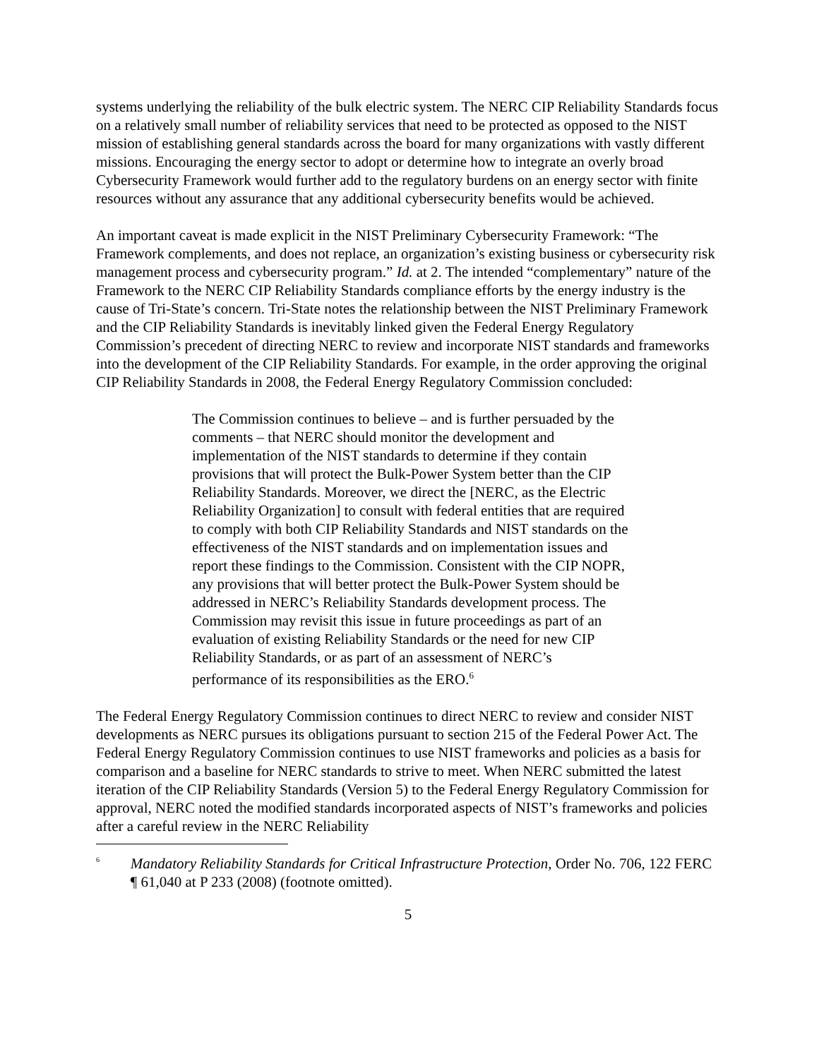systems underlying the reliability of the bulk electric system. The NERC CIP Reliability Standards focus on a relatively small number of reliability services that need to be protected as opposed to the NIST mission of establishing general standards across the board for many organizations with vastly different missions. Encouraging the energy sector to adopt or determine how to integrate an overly broad Cybersecurity Framework would further add to the regulatory burdens on an energy sector with finite resources without any assurance that any additional cybersecurity benefits would be achieved.
An important caveat is made explicit in the NIST Preliminary Cybersecurity Framework: “The Framework complements, and does not replace, an organization’s existing business or cybersecurity risk management process and cybersecurity program.” Id. at 2. The intended “complementary” nature of the Framework to the NERC CIP Reliability Standards compliance efforts by the energy industry is the cause of Tri-State’s concern. Tri-State notes the relationship between the NIST Preliminary Framework and the CIP Reliability Standards is inevitably linked given the Federal Energy Regulatory Commission’s precedent of directing NERC to review and incorporate NIST standards and frameworks into the development of the CIP Reliability Standards. For example, in the order approving the original CIP Reliability Standards in 2008, the Federal Energy Regulatory Commission concluded:
The Commission continues to believe – and is further persuaded by the comments – that NERC should monitor the development and implementation of the NIST standards to determine if they contain provisions that will protect the Bulk-Power System better than the CIP Reliability Standards. Moreover, we direct the [NERC, as the Electric Reliability Organization] to consult with federal entities that are required to comply with both CIP Reliability Standards and NIST standards on the effectiveness of the NIST standards and on implementation issues and report these findings to the Commission. Consistent with the CIP NOPR, any provisions that will better protect the Bulk-Power System should be addressed in NERC’s Reliability Standards development process. The Commission may revisit this issue in future proceedings as part of an evaluation of existing Reliability Standards or the need for new CIP Reliability Standards, or as part of an assessment of NERC’s performance of its responsibilities as the ERO.<sup>6</sup>
The Federal Energy Regulatory Commission continues to direct NERC to review and consider NIST developments as NERC pursues its obligations pursuant to section 215 of the Federal Power Act. The Federal Energy Regulatory Commission continues to use NIST frameworks and policies as a basis for comparison and a baseline for NERC standards to strive to meet. When NERC submitted the latest iteration of the CIP Reliability Standards (Version 5) to the Federal Energy Regulatory Commission for approval, NERC noted the modified standards incorporated aspects of NIST’s frameworks and policies after a careful review in the NERC Reliability
<sup>6</sup>
Mandatory Reliability Standards for Critical Infrastructure Protection, Order No. 706, 122 FERC ¶ 61,040 at P 233 (2008) (footnote omitted).
5